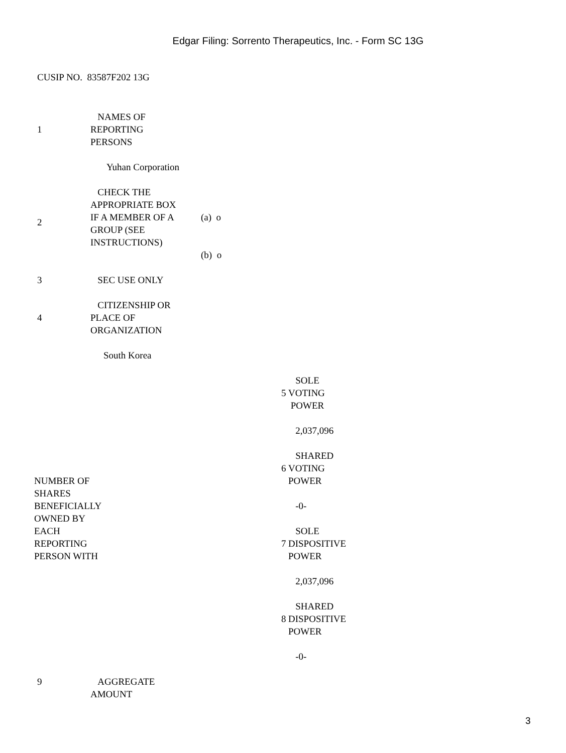Edgar Filing: Sorrento Therapeutics, Inc. - Form SC 13G
CUSIP NO. 83587F202 13G
| 1 | NAMES OF REPORTING PERSONS Yuhan Corporation | | |
| 2 | CHECK THE APPROPRIATE BOX IF A MEMBER OF A GROUP (SEE INSTRUCTIONS) | | (a) o (b) o |
| 3 | SEC USE ONLY | | |
| 4 | CITIZENSHIP OR PLACE OF ORGANIZATION South Korea | | |
| NUMBER OF SHARES BENEFICIALLY OWNED BY EACH REPORTING PERSON WITH | | / 5 / SOLE VOTING POWER 2,037,096 / / 6 / SHARED VOTING POWER -0- / / 7 / SOLE DISPOSITIVE POWER 2,037,096 / / 8 / SHARED DISPOSITIVE POWER -0- / | |
| 9 | AGGREGATE AMOUNT | | |
3